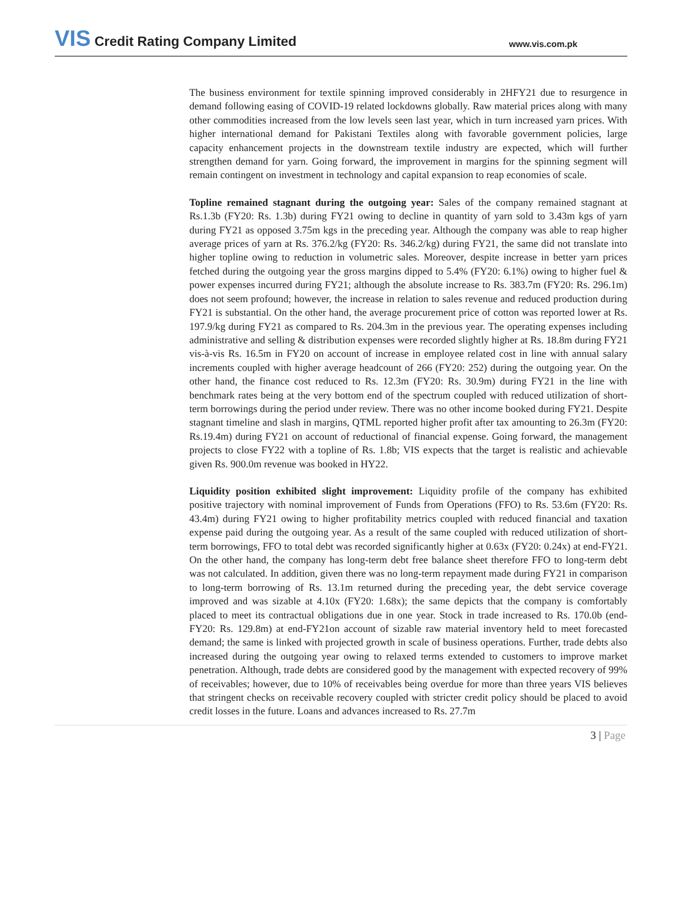VIS Credit Rating Company Limited
www.vis.com.pk
The business environment for textile spinning improved considerably in 2HFY21 due to resurgence in demand following easing of COVID-19 related lockdowns globally. Raw material prices along with many other commodities increased from the low levels seen last year, which in turn increased yarn prices. With higher international demand for Pakistani Textiles along with favorable government policies, large capacity enhancement projects in the downstream textile industry are expected, which will further strengthen demand for yarn. Going forward, the improvement in margins for the spinning segment will remain contingent on investment in technology and capital expansion to reap economies of scale.
Topline remained stagnant during the outgoing year: Sales of the company remained stagnant at Rs.1.3b (FY20: Rs. 1.3b) during FY21 owing to decline in quantity of yarn sold to 3.43m kgs of yarn during FY21 as opposed 3.75m kgs in the preceding year. Although the company was able to reap higher average prices of yarn at Rs. 376.2/kg (FY20: Rs. 346.2/kg) during FY21, the same did not translate into higher topline owing to reduction in volumetric sales. Moreover, despite increase in better yarn prices fetched during the outgoing year the gross margins dipped to 5.4% (FY20: 6.1%) owing to higher fuel & power expenses incurred during FY21; although the absolute increase to Rs. 383.7m (FY20: Rs. 296.1m) does not seem profound; however, the increase in relation to sales revenue and reduced production during FY21 is substantial. On the other hand, the average procurement price of cotton was reported lower at Rs. 197.9/kg during FY21 as compared to Rs. 204.3m in the previous year. The operating expenses including administrative and selling & distribution expenses were recorded slightly higher at Rs. 18.8m during FY21 vis-à-vis Rs. 16.5m in FY20 on account of increase in employee related cost in line with annual salary increments coupled with higher average headcount of 266 (FY20: 252) during the outgoing year. On the other hand, the finance cost reduced to Rs. 12.3m (FY20: Rs. 30.9m) during FY21 in the line with benchmark rates being at the very bottom end of the spectrum coupled with reduced utilization of short-term borrowings during the period under review. There was no other income booked during FY21. Despite stagnant timeline and slash in margins, QTML reported higher profit after tax amounting to 26.3m (FY20: Rs.19.4m) during FY21 on account of reductional of financial expense. Going forward, the management projects to close FY22 with a topline of Rs. 1.8b; VIS expects that the target is realistic and achievable given Rs. 900.0m revenue was booked in HY22.
Liquidity position exhibited slight improvement: Liquidity profile of the company has exhibited positive trajectory with nominal improvement of Funds from Operations (FFO) to Rs. 53.6m (FY20: Rs. 43.4m) during FY21 owing to higher profitability metrics coupled with reduced financial and taxation expense paid during the outgoing year. As a result of the same coupled with reduced utilization of short-term borrowings, FFO to total debt was recorded significantly higher at 0.63x (FY20: 0.24x) at end-FY21. On the other hand, the company has long-term debt free balance sheet therefore FFO to long-term debt was not calculated. In addition, given there was no long-term repayment made during FY21 in comparison to long-term borrowing of Rs. 13.1m returned during the preceding year, the debt service coverage improved and was sizable at 4.10x (FY20: 1.68x); the same depicts that the company is comfortably placed to meet its contractual obligations due in one year. Stock in trade increased to Rs. 170.0b (end-FY20: Rs. 129.8m) at end-FY21on account of sizable raw material inventory held to meet forecasted demand; the same is linked with projected growth in scale of business operations. Further, trade debts also increased during the outgoing year owing to relaxed terms extended to customers to improve market penetration. Although, trade debts are considered good by the management with expected recovery of 99% of receivables; however, due to 10% of receivables being overdue for more than three years VIS believes that stringent checks on receivable recovery coupled with stricter credit policy should be placed to avoid credit losses in the future. Loans and advances increased to Rs. 27.7m
3 | Page